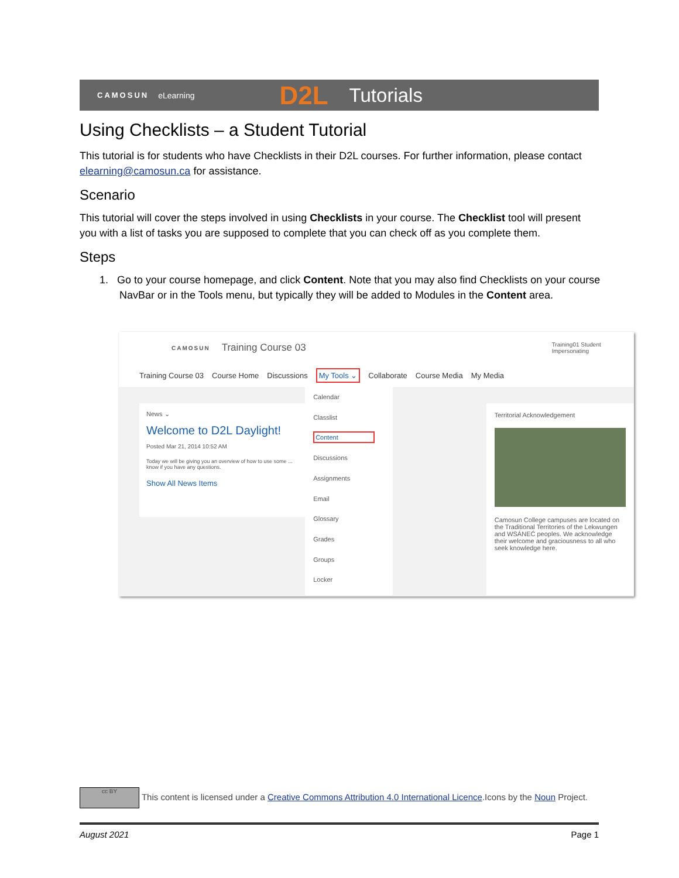CAMOSUN eLearning D2L Tutorials
Using Checklists – a Student Tutorial
This tutorial is for students who have Checklists in their D2L courses. For further information, please contact elearning@camosun.ca for assistance.
Scenario
This tutorial will cover the steps involved in using Checklists in your course. The Checklist tool will present you with a list of tasks you are supposed to complete that you can check off as you complete them.
Steps
1. Go to your course homepage, and click Content. Note that you may also find Checklists on your course NavBar or in the Tools menu, but typically they will be added to Modules in the Content area.
CAMOSUN Training Course 03 Training01 Student
Impersonating
Training Course 03 Course Home Discussions My Tools ⌄ Collaborate Course Media My Media
News ⌄
Welcome to D2L Daylight!
Posted Mar 21, 2014 10:52 AM
Today we will be giving you an overview of how to use some ... know if you have any questions.
Show All News Items
Calendar
Classlist
Content
Discussions
Assignments
Email
Glossary
Grades
Groups
Locker
Territorial Acknowledgement
Camosun College campuses are located on the Traditional Territories of the Lekwungen and WSÁNEĆ peoples. We acknowledge their welcome and graciousness to all who seek knowledge here.
cc BY This content is licensed under a Creative Commons Attribution 4.0 International Licence.Icons by the Noun Project.
August 2021 Page 1